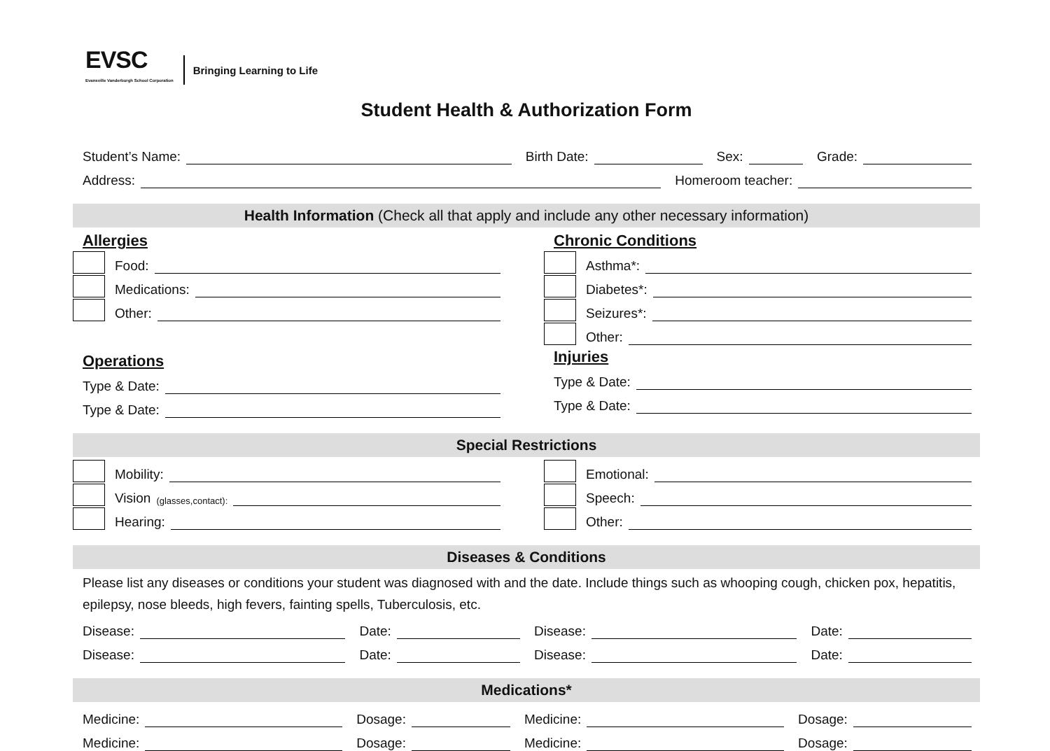EVSC
Evansville Vanderburgh School Corporation
Bringing Learning to Life
Student Health & Authorization Form
Student’s Name: Birth Date: Sex: Grade:
Address: Homeroom teacher:
Health Information (Check all that apply and include any other necessary information)
Allergies
Food:
Medications:
Other:
Operations
Type & Date:
Type & Date:
Chronic Conditions
Asthma*:
Diabetes*:
Seizures*:
Other:
Injuries
Type & Date:
Type & Date:
Special Restrictions
Mobility:
Vision (glasses,contact):
Hearing:
Emotional:
Speech:
Other:
Diseases & Conditions
Please list any diseases or conditions your student was diagnosed with and the date. Include things such as whooping cough, chicken pox, hepatitis, epilepsy, nose bleeds, high fevers, fainting spells, Tuberculosis, etc.
Disease: Date: Disease: Date:
Disease: Date: Disease: Date:
Medications*
Medicine: Dosage: Medicine: Dosage:
Medicine: Dosage: Medicine: Dosage: